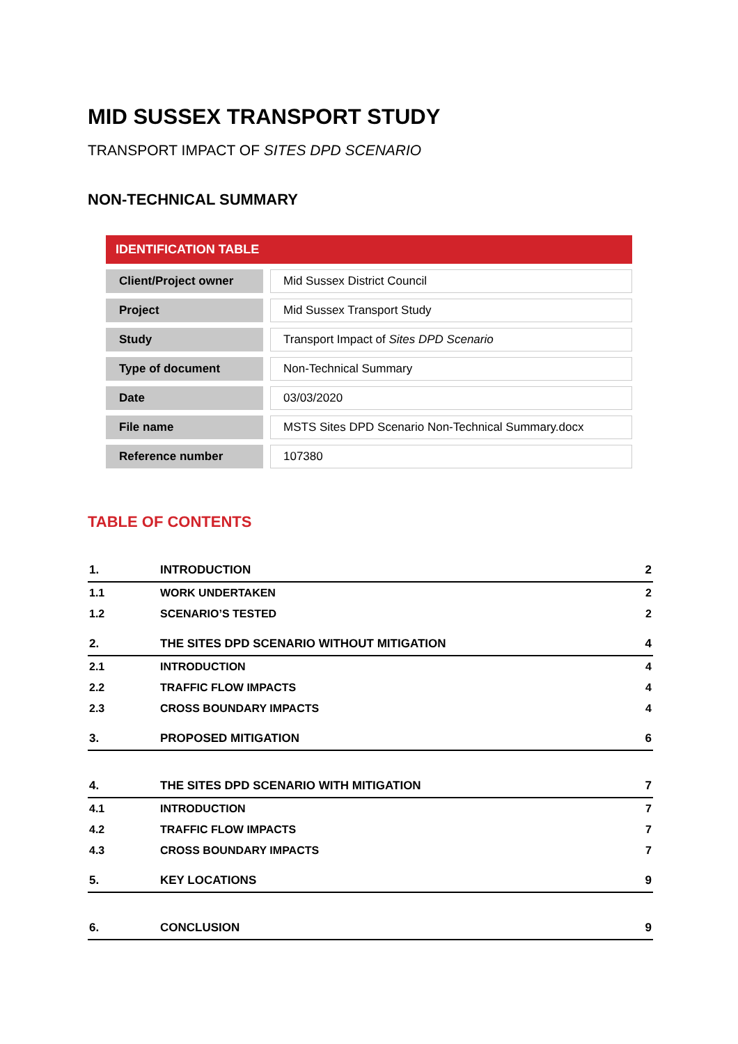MID SUSSEX TRANSPORT STUDY
TRANSPORT IMPACT OF SITES DPD SCENARIO
NON-TECHNICAL SUMMARY
| IDENTIFICATION TABLE | | |
| --- | --- | --- |
| Client/Project owner | | Mid Sussex District Council |
| Project | | Mid Sussex Transport Study |
| Study | | Transport Impact of Sites DPD Scenario |
| Type of document | | Non-Technical Summary |
| Date | | 03/03/2020 |
| File name | | MSTS Sites DPD Scenario Non-Technical Summary.docx |
| Reference number | | 107380 |
TABLE OF CONTENTS
| 1. | INTRODUCTION | 2 |
| 1.1 | WORK UNDERTAKEN | 2 |
| 1.2 | SCENARIO’S TESTED | 2 |
| 2. | THE SITES DPD SCENARIO WITHOUT MITIGATION | 4 |
| 2.1 | INTRODUCTION | 4 |
| 2.2 | TRAFFIC FLOW IMPACTS | 4 |
| 2.3 | CROSS BOUNDARY IMPACTS | 4 |
| 3. | PROPOSED MITIGATION | 6 |
| 4. | THE SITES DPD SCENARIO WITH MITIGATION | 7 |
| 4.1 | INTRODUCTION | 7 |
| 4.2 | TRAFFIC FLOW IMPACTS | 7 |
| 4.3 | CROSS BOUNDARY IMPACTS | 7 |
| 5. | KEY LOCATIONS | 9 |
| 6. | CONCLUSION | 9 |